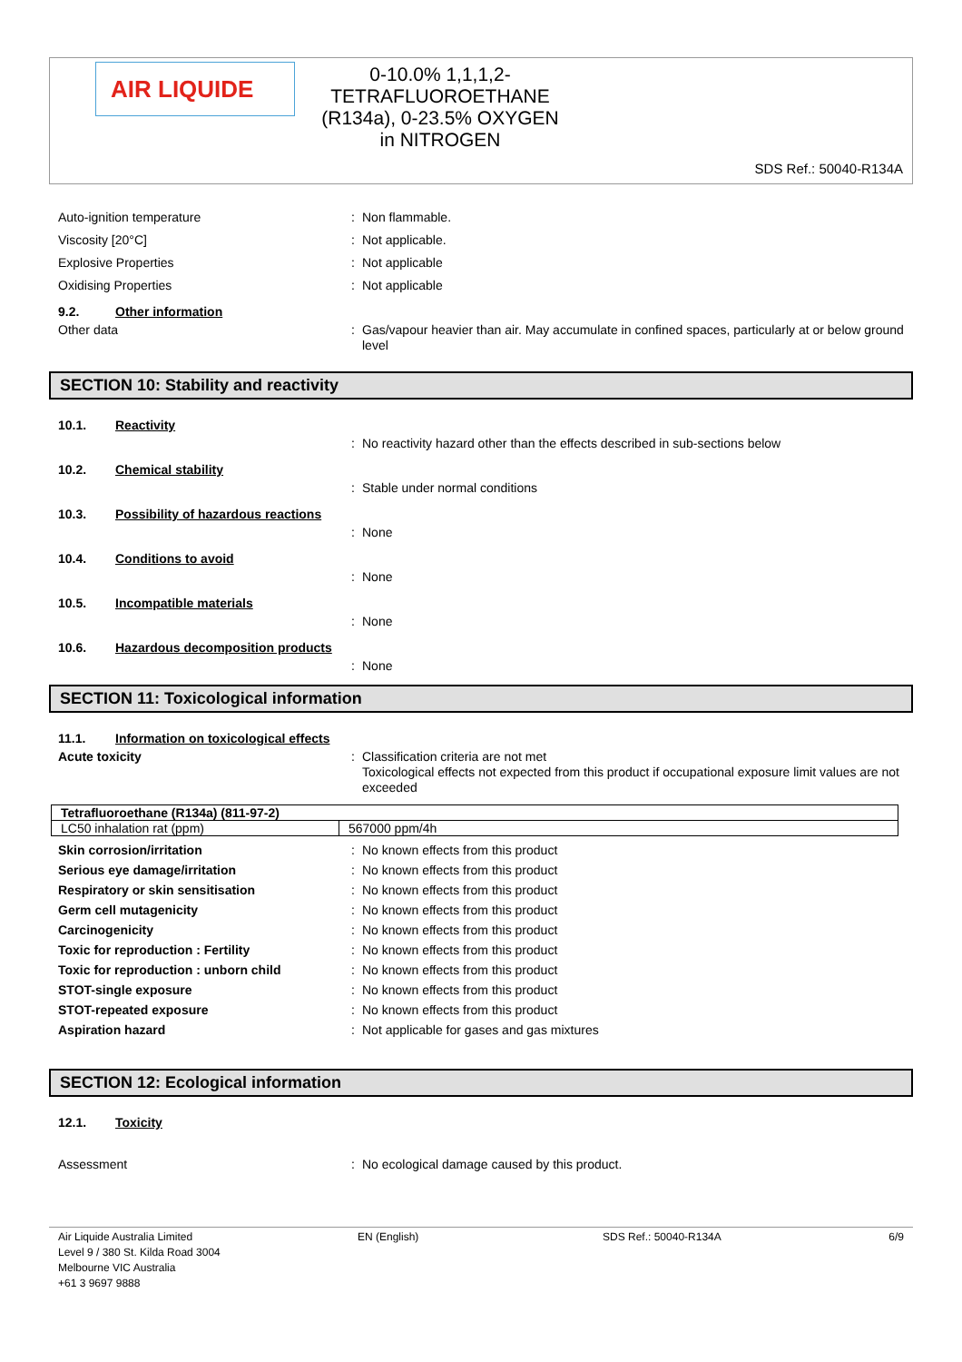AIR LIQUIDE
0-10.0% 1,1,1,2-
TETRAFLUOROETHANE
(R134a), 0-23.5% OXYGEN
in NITROGEN
SDS Ref.: 50040-R134A
Auto-ignition temperature : Non flammable.
Viscosity [20°C] : Not applicable.
Explosive Properties : Not applicable
Oxidising Properties : Not applicable
9.2. Other information
Other data : Gas/vapour heavier than air. May accumulate in confined spaces, particularly at or below ground level
SECTION 10: Stability and reactivity
10.1. Reactivity
: No reactivity hazard other than the effects described in sub-sections below
10.2. Chemical stability
: Stable under normal conditions
10.3. Possibility of hazardous reactions
: None
10.4. Conditions to avoid
: None
10.5. Incompatible materials
: None
10.6. Hazardous decomposition products
: None
SECTION 11: Toxicological information
11.1. Information on toxicological effects
Acute toxicity : Classification criteria are not met
Toxicological effects not expected from this product if occupational exposure limit values are not exceeded
| Tetrafluoroethane (R134a) (811-97-2) | |
| LC50 inhalation rat (ppm) | 567000 ppm/4h |
Skin corrosion/irritation : No known effects from this product
Serious eye damage/irritation : No known effects from this product
Respiratory or skin sensitisation : No known effects from this product
Germ cell mutagenicity : No known effects from this product
Carcinogenicity : No known effects from this product
Toxic for reproduction : Fertility : No known effects from this product
Toxic for reproduction : unborn child : No known effects from this product
STOT-single exposure : No known effects from this product
STOT-repeated exposure : No known effects from this product
Aspiration hazard : Not applicable for gases and gas mixtures
SECTION 12: Ecological information
12.1. Toxicity
Assessment : No ecological damage caused by this product.
Air Liquide Australia Limited
Level 9 / 380 St. Kilda Road 3004
Melbourne VIC Australia
+61 3 9697 9888
EN (English) SDS Ref.: 50040-R134A 6/9